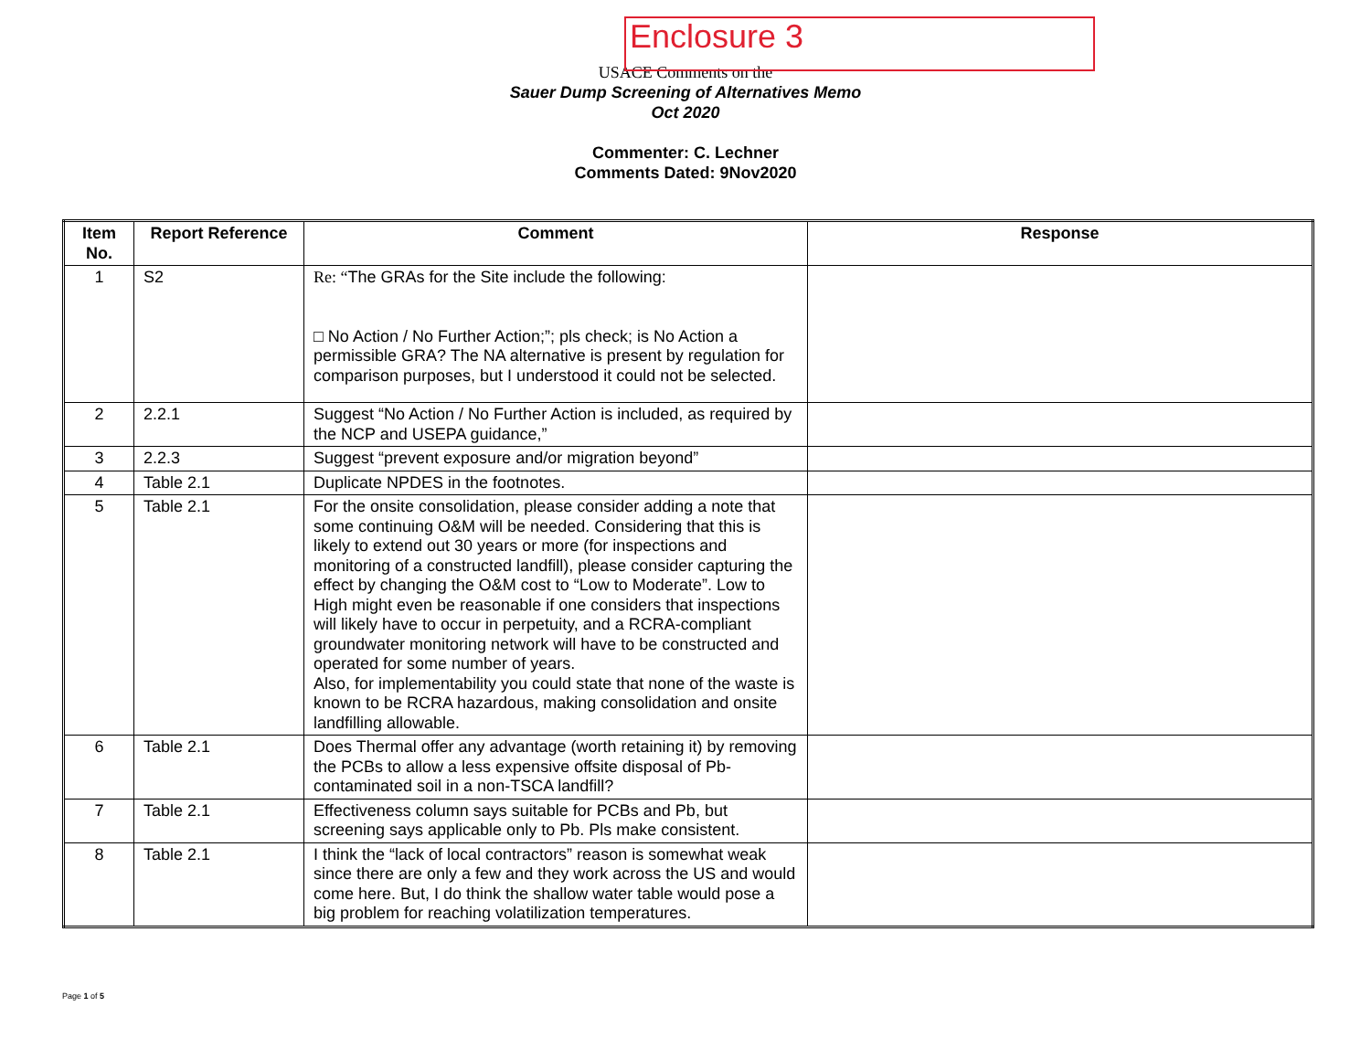Enclosure 3
USACE Comments on the
Sauer Dump Screening of Alternatives Memo
Oct 2020
Commenter: C. Lechner
Comments Dated: 9Nov2020
| Item No. | Report Reference | Comment | Response |
| --- | --- | --- | --- |
| 1 | S2 | Re: “ The GRAs for the Site include the following: □ No Action / No Further Action;”; pls check; is No Action a permissible GRA? The NA alternative is present by regulation for comparison purposes, but I understood it could not be selected. | |
| 2 | 2.2.1 | Suggest “No Action / No Further Action is included, as required by the NCP and USEPA guidance,” | |
| 3 | 2.2.3 | Suggest “prevent exposure and/or migration beyond” | |
| 4 | Table 2.1 | Duplicate NPDES in the footnotes. | |
| 5 | Table 2.1 | For the onsite consolidation, please consider adding a note that some continuing O&M will be needed. Considering that this is likely to extend out 30 years or more (for inspections and monitoring of a constructed landfill), please consider capturing the effect by changing the O&M cost to “Low to Moderate”. Low to High might even be reasonable if one considers that inspections will likely have to occur in perpetuity, and a RCRA-compliant groundwater monitoring network will have to be constructed and operated for some number of years. Also, for implementability you could state that none of the waste is known to be RCRA hazardous, making consolidation and onsite landfilling allowable. | |
| 6 | Table 2.1 | Does Thermal offer any advantage (worth retaining it) by removing the PCBs to allow a less expensive offsite disposal of Pb-contaminated soil in a non-TSCA landfill? | |
| 7 | Table 2.1 | Effectiveness column says suitable for PCBs and Pb, but screening says applicable only to Pb. Pls make consistent. | |
| 8 | Table 2.1 | I think the “lack of local contractors” reason is somewhat weak since there are only a few and they work across the US and would come here. But, I do think the shallow water table would pose a big problem for reaching volatilization temperatures. | |
Page 1 of 5